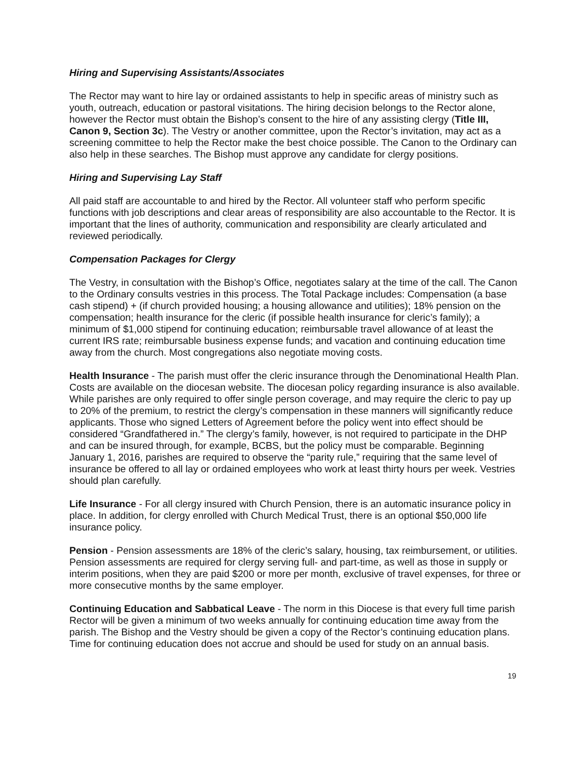Hiring and Supervising Assistants/Associates
The Rector may want to hire lay or ordained assistants to help in specific areas of ministry such as youth, outreach, education or pastoral visitations. The hiring decision belongs to the Rector alone, however the Rector must obtain the Bishop’s consent to the hire of any assisting clergy (Title III, Canon 9, Section 3c). The Vestry or another committee, upon the Rector’s invitation, may act as a screening committee to help the Rector make the best choice possible. The Canon to the Ordinary can also help in these searches. The Bishop must approve any candidate for clergy positions.
Hiring and Supervising Lay Staff
All paid staff are accountable to and hired by the Rector. All volunteer staff who perform specific functions with job descriptions and clear areas of responsibility are also accountable to the Rector. It is important that the lines of authority, communication and responsibility are clearly articulated and reviewed periodically.
Compensation Packages for Clergy
The Vestry, in consultation with the Bishop’s Office, negotiates salary at the time of the call. The Canon to the Ordinary consults vestries in this process. The Total Package includes: Compensation (a base cash stipend) + (if church provided housing; a housing allowance and utilities); 18% pension on the compensation; health insurance for the cleric (if possible health insurance for cleric’s family); a minimum of $1,000 stipend for continuing education; reimbursable travel allowance of at least the current IRS rate; reimbursable business expense funds; and vacation and continuing education time away from the church. Most congregations also negotiate moving costs.
Health Insurance - The parish must offer the cleric insurance through the Denominational Health Plan. Costs are available on the diocesan website. The diocesan policy regarding insurance is also available. While parishes are only required to offer single person coverage, and may require the cleric to pay up to 20% of the premium, to restrict the clergy’s compensation in these manners will significantly reduce applicants. Those who signed Letters of Agreement before the policy went into effect should be considered “Grandfathered in.” The clergy’s family, however, is not required to participate in the DHP and can be insured through, for example, BCBS, but the policy must be comparable. Beginning January 1, 2016, parishes are required to observe the “parity rule,” requiring that the same level of insurance be offered to all lay or ordained employees who work at least thirty hours per week. Vestries should plan carefully.
Life Insurance - For all clergy insured with Church Pension, there is an automatic insurance policy in place. In addition, for clergy enrolled with Church Medical Trust, there is an optional $50,000 life insurance policy.
Pension - Pension assessments are 18% of the cleric’s salary, housing, tax reimbursement, or utilities. Pension assessments are required for clergy serving full- and part-time, as well as those in supply or interim positions, when they are paid $200 or more per month, exclusive of travel expenses, for three or more consecutive months by the same employer.
Continuing Education and Sabbatical Leave - The norm in this Diocese is that every full time parish Rector will be given a minimum of two weeks annually for continuing education time away from the parish. The Bishop and the Vestry should be given a copy of the Rector’s continuing education plans. Time for continuing education does not accrue and should be used for study on an annual basis.
19